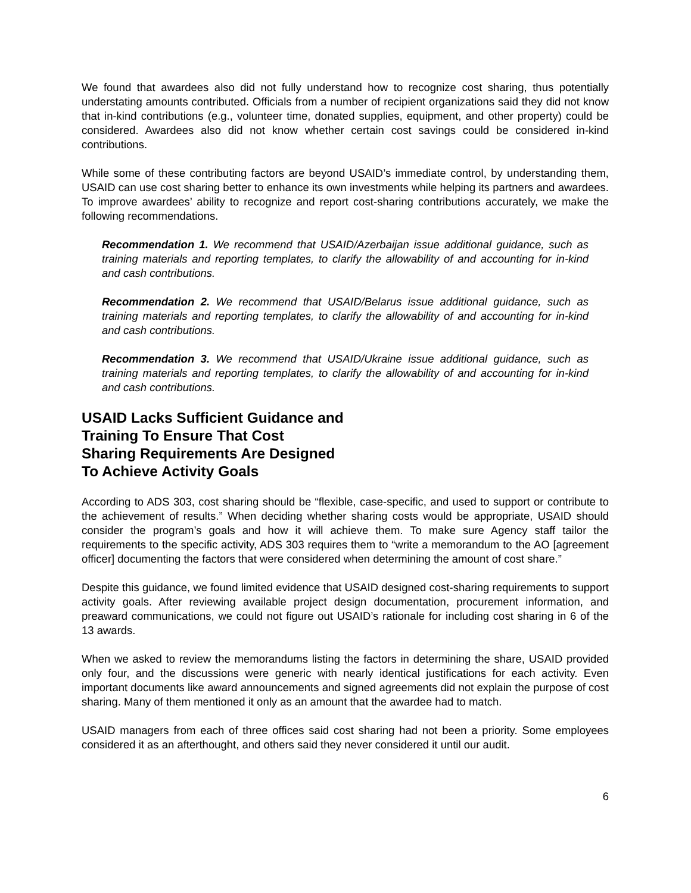We found that awardees also did not fully understand how to recognize cost sharing, thus potentially understating amounts contributed. Officials from a number of recipient organizations said they did not know that in-kind contributions (e.g., volunteer time, donated supplies, equipment, and other property) could be considered. Awardees also did not know whether certain cost savings could be considered in-kind contributions.
While some of these contributing factors are beyond USAID’s immediate control, by understanding them, USAID can use cost sharing better to enhance its own investments while helping its partners and awardees. To improve awardees’ ability to recognize and report cost-sharing contributions accurately, we make the following recommendations.
Recommendation 1. We recommend that USAID/Azerbaijan issue additional guidance, such as training materials and reporting templates, to clarify the allowability of and accounting for in-kind and cash contributions.
Recommendation 2. We recommend that USAID/Belarus issue additional guidance, such as training materials and reporting templates, to clarify the allowability of and accounting for in-kind and cash contributions.
Recommendation 3. We recommend that USAID/Ukraine issue additional guidance, such as training materials and reporting templates, to clarify the allowability of and accounting for in-kind and cash contributions.
USAID Lacks Sufficient Guidance and
Training To Ensure That Cost
Sharing Requirements Are Designed
To Achieve Activity Goals
According to ADS 303, cost sharing should be “flexible, case-specific, and used to support or contribute to the achievement of results.” When deciding whether sharing costs would be appropriate, USAID should consider the program’s goals and how it will achieve them. To make sure Agency staff tailor the requirements to the specific activity, ADS 303 requires them to “write a memorandum to the AO [agreement officer] documenting the factors that were considered when determining the amount of cost share.”
Despite this guidance, we found limited evidence that USAID designed cost-sharing requirements to support activity goals. After reviewing available project design documentation, procurement information, and preaward communications, we could not figure out USAID’s rationale for including cost sharing in 6 of the 13 awards.
When we asked to review the memorandums listing the factors in determining the share, USAID provided only four, and the discussions were generic with nearly identical justifications for each activity. Even important documents like award announcements and signed agreements did not explain the purpose of cost sharing. Many of them mentioned it only as an amount that the awardee had to match.
USAID managers from each of three offices said cost sharing had not been a priority. Some employees considered it as an afterthought, and others said they never considered it until our audit.
6